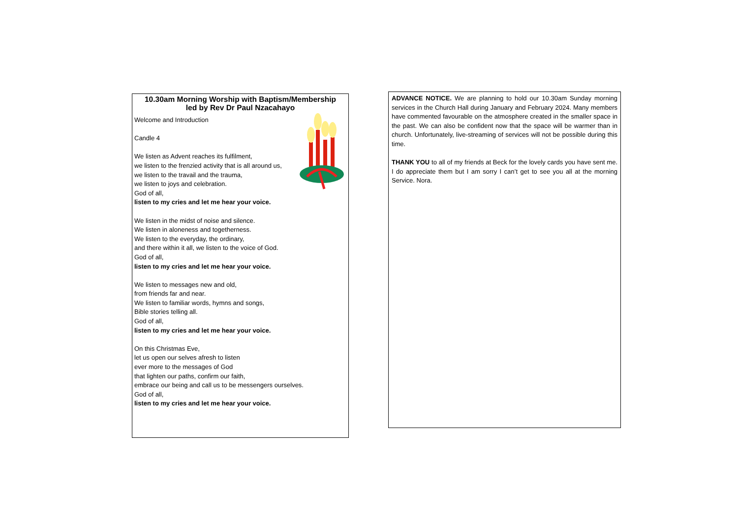10.30am Morning Worship with Baptism/Membership
led by Rev Dr Paul Nzacahayo
Welcome and Introduction
Candle 4
We listen as Advent reaches its fulfilment,
we listen to the frenzied activity that is all around us,
we listen to the travail and the trauma,
we listen to joys and celebration.
God of all,
listen to my cries and let me hear your voice.
We listen in the midst of noise and silence.
We listen in aloneness and togetherness.
We listen to the everyday, the ordinary,
and there within it all, we listen to the voice of God.
God of all,
listen to my cries and let me hear your voice.
We listen to messages new and old,
from friends far and near.
We listen to familiar words, hymns and songs,
Bible stories telling all.
God of all,
listen to my cries and let me hear your voice.
On this Christmas Eve,
let us open our selves afresh to listen
ever more to the messages of God
that lighten our paths, confirm our faith,
embrace our being and call us to be messengers ourselves.
God of all,
listen to my cries and let me hear your voice.
ADVANCE NOTICE. We are planning to hold our 10.30am Sunday morning services in the Church Hall during January and February 2024. Many members have commented favourable on the atmosphere created in the smaller space in the past. We can also be confident now that the space will be warmer than in church. Unfortunately, live-streaming of services will not be possible during this time.
THANK YOU to all of my friends at Beck for the lovely cards you have sent me. I do appreciate them but I am sorry I can’t get to see you all at the morning Service. Nora.